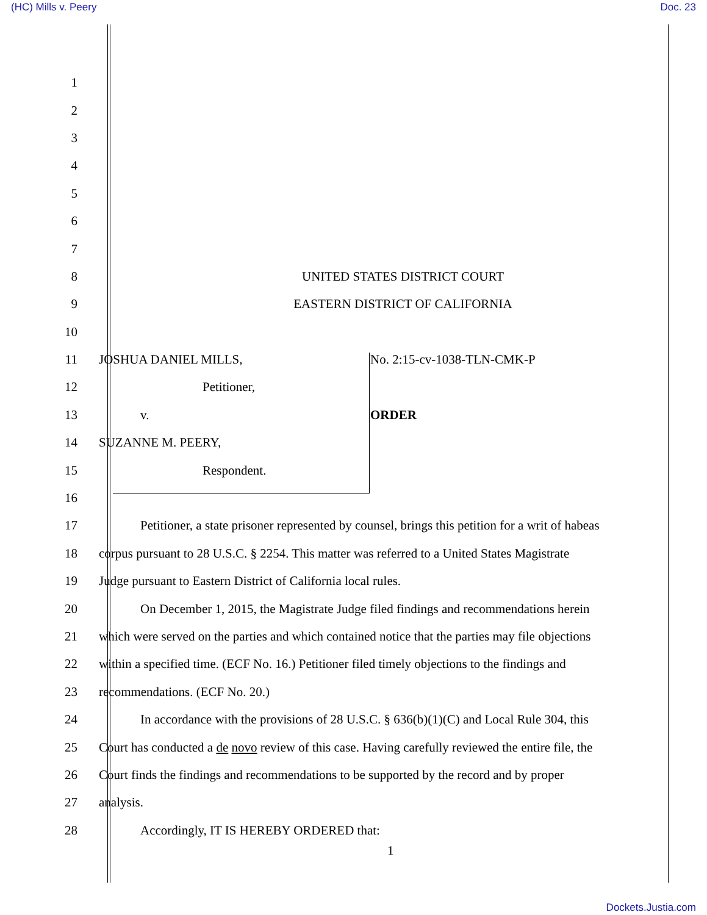(HC) Mills v. Peery Doc. 23
1
2
3
4
5
6
7
8 UNITED STATES DISTRICT COURT
9 EASTERN DISTRICT OF CALIFORNIA
10
11 JOSHUA DANIEL MILLS, No. 2:15-cv-1038-TLN-CMK-P
12 Petitioner,
13 v. ORDER
14 SUZANNE M. PEERY,
15 Respondent.
16
17 Petitioner, a state prisoner represented by counsel, brings this petition for a writ of habeas
18 corpus pursuant to 28 U.S.C. § 2254. This matter was referred to a United States Magistrate
19 Judge pursuant to Eastern District of California local rules.
20 On December 1, 2015, the Magistrate Judge filed findings and recommendations herein
21 which were served on the parties and which contained notice that the parties may file objections
22 within a specified time. (ECF No. 16.) Petitioner filed timely objections to the findings and
23 recommendations. (ECF No. 20.)
24 In accordance with the provisions of 28 U.S.C. § 636(b)(1)(C) and Local Rule 304, this
25 Court has conducted a de novo review of this case. Having carefully reviewed the entire file, the
26 Court finds the findings and recommendations to be supported by the record and by proper
27 analysis.
28 Accordingly, IT IS HEREBY ORDERED that:
1
Dockets.Justia.com